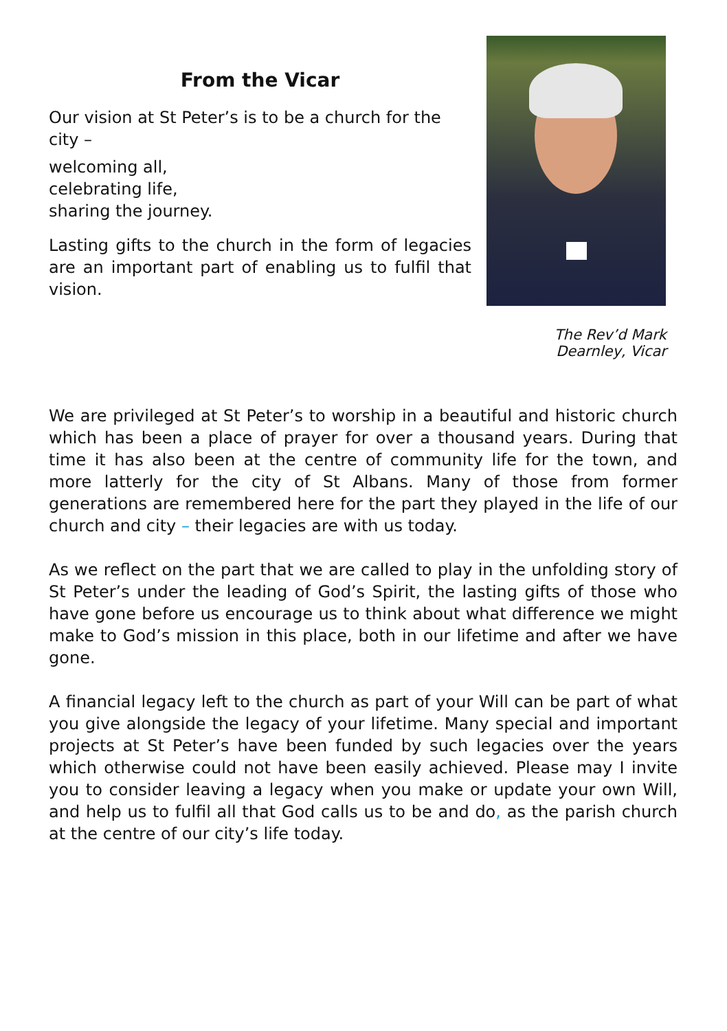From the Vicar
Our vision at St Peter’s is to be a church for the city –
welcoming all,
celebrating life,
sharing the journey.
Lasting gifts to the church in the form of legacies are an important part of enabling us to fulfil that vision.
The Rev’d Mark Dearnley, Vicar
We are privileged at St Peter’s to worship in a beautiful and historic church which has been a place of prayer for over a thousand years. During that time it has also been at the centre of community life for the town, and more latterly for the city of St Albans. Many of those from former generations are remembered here for the part they played in the life of our church and city – their legacies are with us today.
As we reflect on the part that we are called to play in the unfolding story of St Peter’s under the leading of God’s Spirit, the lasting gifts of those who have gone before us encourage us to think about what difference we might make to God’s mission in this place, both in our lifetime and after we have gone.
A financial legacy left to the church as part of your Will can be part of what you give alongside the legacy of your lifetime. Many special and important projects at St Peter’s have been funded by such legacies over the years which otherwise could not have been easily achieved. Please may I invite you to consider leaving a legacy when you make or update your own Will, and help us to fulfil all that God calls us to be and do, as the parish church at the centre of our city’s life today.